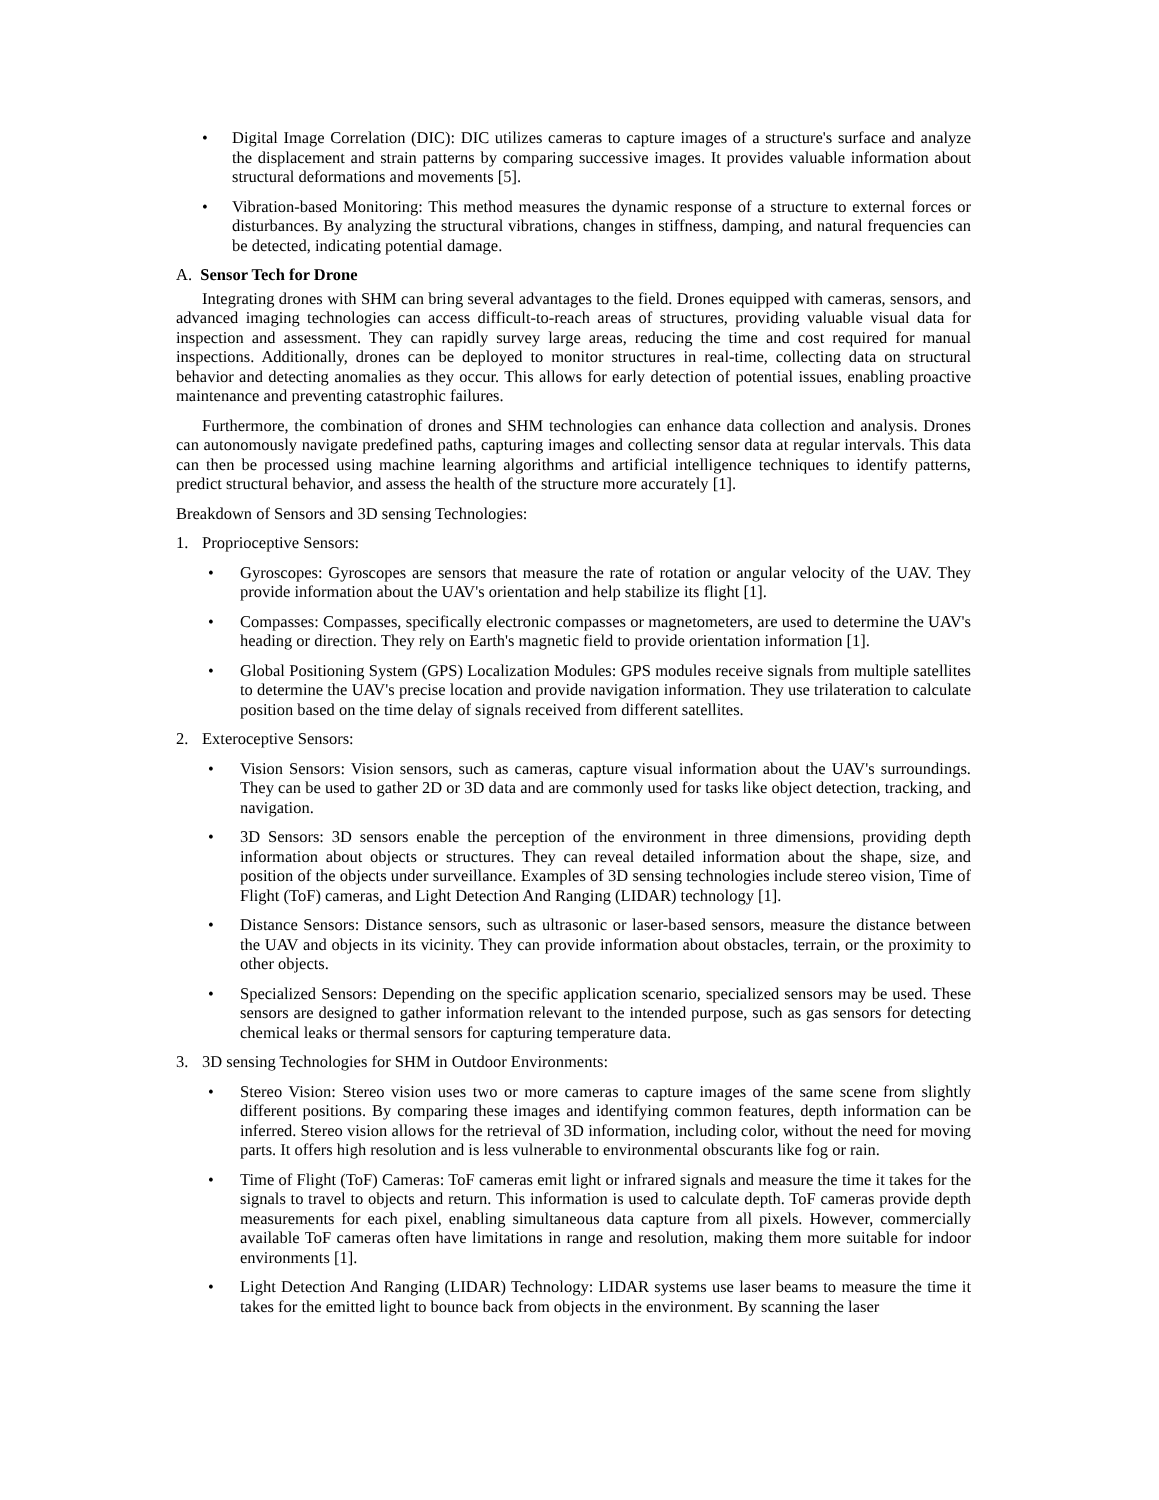• Digital Image Correlation (DIC): DIC utilizes cameras to capture images of a structure's surface and analyze the displacement and strain patterns by comparing successive images. It provides valuable information about structural deformations and movements [5].
• Vibration-based Monitoring: This method measures the dynamic response of a structure to external forces or disturbances. By analyzing the structural vibrations, changes in stiffness, damping, and natural frequencies can be detected, indicating potential damage.
A. Sensor Tech for Drone
Integrating drones with SHM can bring several advantages to the field. Drones equipped with cameras, sensors, and advanced imaging technologies can access difficult-to-reach areas of structures, providing valuable visual data for inspection and assessment. They can rapidly survey large areas, reducing the time and cost required for manual inspections. Additionally, drones can be deployed to monitor structures in real-time, collecting data on structural behavior and detecting anomalies as they occur. This allows for early detection of potential issues, enabling proactive maintenance and preventing catastrophic failures.
Furthermore, the combination of drones and SHM technologies can enhance data collection and analysis. Drones can autonomously navigate predefined paths, capturing images and collecting sensor data at regular intervals. This data can then be processed using machine learning algorithms and artificial intelligence techniques to identify patterns, predict structural behavior, and assess the health of the structure more accurately [1].
Breakdown of Sensors and 3D sensing Technologies:
1. Proprioceptive Sensors:
• Gyroscopes: Gyroscopes are sensors that measure the rate of rotation or angular velocity of the UAV. They provide information about the UAV's orientation and help stabilize its flight [1].
• Compasses: Compasses, specifically electronic compasses or magnetometers, are used to determine the UAV's heading or direction. They rely on Earth's magnetic field to provide orientation information [1].
• Global Positioning System (GPS) Localization Modules: GPS modules receive signals from multiple satellites to determine the UAV's precise location and provide navigation information. They use trilateration to calculate position based on the time delay of signals received from different satellites.
2. Exteroceptive Sensors:
• Vision Sensors: Vision sensors, such as cameras, capture visual information about the UAV's surroundings. They can be used to gather 2D or 3D data and are commonly used for tasks like object detection, tracking, and navigation.
• 3D Sensors: 3D sensors enable the perception of the environment in three dimensions, providing depth information about objects or structures. They can reveal detailed information about the shape, size, and position of the objects under surveillance. Examples of 3D sensing technologies include stereo vision, Time of Flight (ToF) cameras, and Light Detection And Ranging (LIDAR) technology [1].
• Distance Sensors: Distance sensors, such as ultrasonic or laser-based sensors, measure the distance between the UAV and objects in its vicinity. They can provide information about obstacles, terrain, or the proximity to other objects.
• Specialized Sensors: Depending on the specific application scenario, specialized sensors may be used. These sensors are designed to gather information relevant to the intended purpose, such as gas sensors for detecting chemical leaks or thermal sensors for capturing temperature data.
3. 3D sensing Technologies for SHM in Outdoor Environments:
• Stereo Vision: Stereo vision uses two or more cameras to capture images of the same scene from slightly different positions. By comparing these images and identifying common features, depth information can be inferred. Stereo vision allows for the retrieval of 3D information, including color, without the need for moving parts. It offers high resolution and is less vulnerable to environmental obscurants like fog or rain.
• Time of Flight (ToF) Cameras: ToF cameras emit light or infrared signals and measure the time it takes for the signals to travel to objects and return. This information is used to calculate depth. ToF cameras provide depth measurements for each pixel, enabling simultaneous data capture from all pixels. However, commercially available ToF cameras often have limitations in range and resolution, making them more suitable for indoor environments [1].
• Light Detection And Ranging (LIDAR) Technology: LIDAR systems use laser beams to measure the time it takes for the emitted light to bounce back from objects in the environment. By scanning the laser